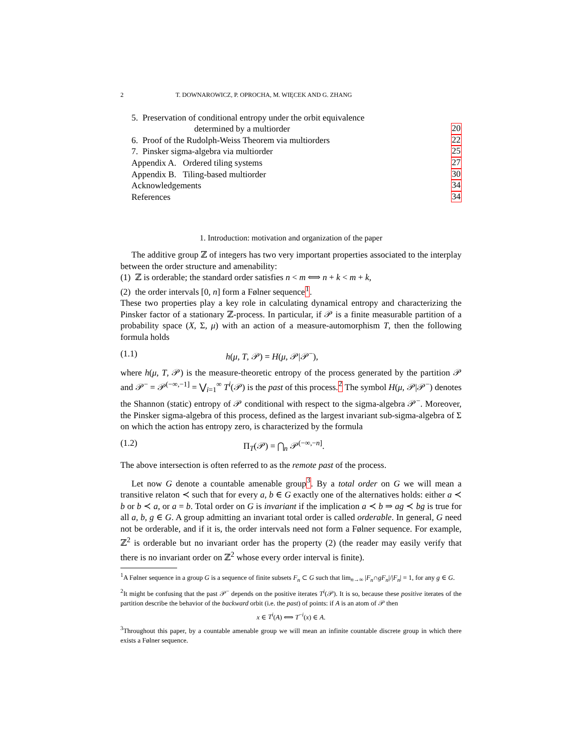2 T. DOWNAROWICZ, P. OPROCHA, M. WIĘCEK AND G. ZHANG
5. Preservation of conditional entropy under the orbit equivalence
determined by a multiorder 20
6. Proof of the Rudolph-Weiss Theorem via multiorders 22
7. Pinsker sigma-algebra via multiorder 25
Appendix A. Ordered tiling systems 27
Appendix B. Tiling-based multiorder 30
Acknowledgements 34
References 34
1. Introduction: motivation and organization of the paper
The additive group ℤ of integers has two very important properties associated to the interplay between the order structure and amenability:
(1) ℤ is orderable; the standard order satisfies n < m ⟺ n + k < m + k,
(2) the order intervals [0, n] form a Følner sequence<sup>1</sup>.
These two properties play a key role in calculating dynamical entropy and characterizing the Pinsker factor of a stationary ℤ-process. In particular, if 𝒫 is a finite measurable partition of a probability space (X, Σ, μ) with an action of a measure-automorphism T, then the following formula holds
(1.1) h(μ, T, 𝒫) = H(μ, 𝒫|𝒫<sup>−</sup>),
where h(μ, T, 𝒫) is the measure-theoretic entropy of the process generated by the partition 𝒫 and 𝒫<sup>−</sup> = 𝒫<sup>(−∞,−1]</sup> = ⋁<sub>i=1</sub><sup>∞</sup> T<sup>i</sup>(𝒫) is the past of this process.<sup>2</sup> The symbol H(μ, 𝒫|𝒫<sup>−</sup>) denotes the Shannon (static) entropy of 𝒫 conditional with respect to the sigma-algebra 𝒫<sup>−</sup>. Moreover, the Pinsker sigma-algebra of this process, defined as the largest invariant sub-sigma-algebra of Σ on which the action has entropy zero, is characterized by the formula
(1.2) Π<sub>T</sub>(𝒫) = ⋂<sub>n</sub> 𝒫<sup>(−∞,−n]</sup>.
The above intersection is often referred to as the remote past of the process.
Let now G denote a countable amenable group<sup>3</sup>. By a total order on G we will mean a transitive relaton ≺ such that for every a, b ∈ G exactly one of the alternatives holds: either a ≺ b or b ≺ a, or a = b. Total order on G is invariant if the implication a ≺ b ⇒ ag ≺ bg is true for all a, b, g ∈ G. A group admitting an invariant total order is called orderable. In general, G need not be orderable, and if it is, the order intervals need not form a Følner sequence. For example, ℤ<sup>2</sup> is orderable but no invariant order has the property (2) (the reader may easily verify that there is no invariant order on ℤ<sup>2</sup> whose every order interval is finite).
<sup>1</sup> A Følner sequence in a group G is a sequence of finite subsets F<sub>n</sub> ⊂ G such that lim<sub>n→∞</sub> |F<sub>n</sub>∩gF<sub>n</sub>|/|F<sub>n</sub>| = 1, for any g ∈ G.
<sup>2</sup> It might be confusing that the past 𝒫<sup>−</sup> depends on the positive iterates T<sup>i</sup>(𝒫). It is so, because these positive iterates of the partition describe the behavior of the backward orbit (i.e. the past) of points: if A is an atom of 𝒫 then
x ∈ T<sup>i</sup>(A) ⟺ T<sup>−i</sup>(x) ∈ A.
<sup>3</sup> Throughout this paper, by a countable amenable group we will mean an infinite countable discrete group in which there exists a Følner sequence.